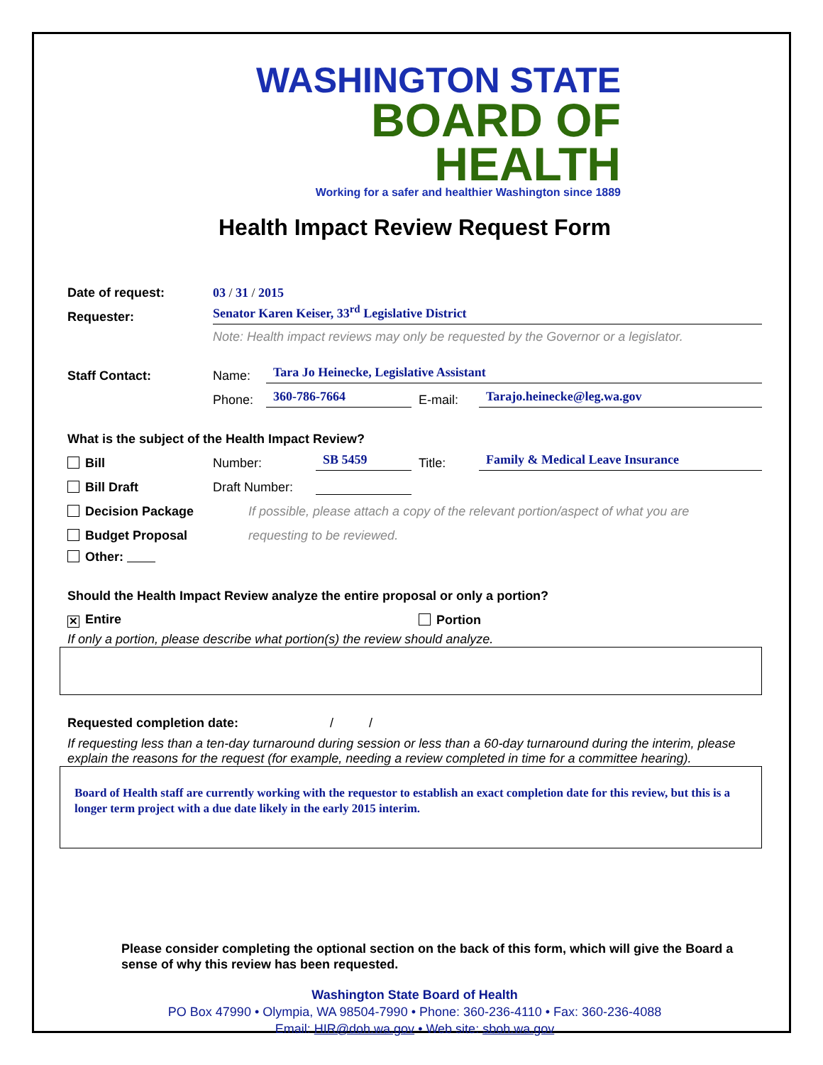WASHINGTON STATE
BOARD OF HEALTH
Working for a safer and healthier Washington since 1889
Health Impact Review Request Form
Date of request: 03 / 31 / 2015
Requester: Senator Karen Keiser, 33<sup>rd</sup> Legislative District
Note: Health impact reviews may only be requested by the Governor or a legislator.
Staff Contact: Name: Tara Jo Heinecke, Legislative Assistant
Phone: 360-786-7664 E-mail: Tarajo.heinecke@leg.wa.gov
What is the subject of the Health Impact Review?
Bill Number: SB 5459 Title: Family & Medical Leave Insurance
Bill Draft Draft Number:
Decision Package If possible, please attach a copy of the relevant portion/aspect of what you are
Budget Proposal requesting to be reviewed.
Other:
Should the Health Impact Review analyze the entire proposal or only a portion?
✕ Entire Portion
If only a portion, please describe what portion(s) the review should analyze.
Requested completion date: / /
If requesting less than a ten-day turnaround during session or less than a 60-day turnaround during the interim, please explain the reasons for the request (for example, needing a review completed in time for a committee hearing).
Board of Health staff are currently working with the requestor to establish an exact completion date for this review, but this is a longer term project with a due date likely in the early 2015 interim.
Please consider completing the optional section on the back of this form, which will give the Board a sense of why this review has been requested.
Washington State Board of Health
PO Box 47990 • Olympia, WA 98504-7990 • Phone: 360-236-4110 • Fax: 360-236-4088
Email: HIR@doh.wa.gov • Web site: sboh.wa.gov